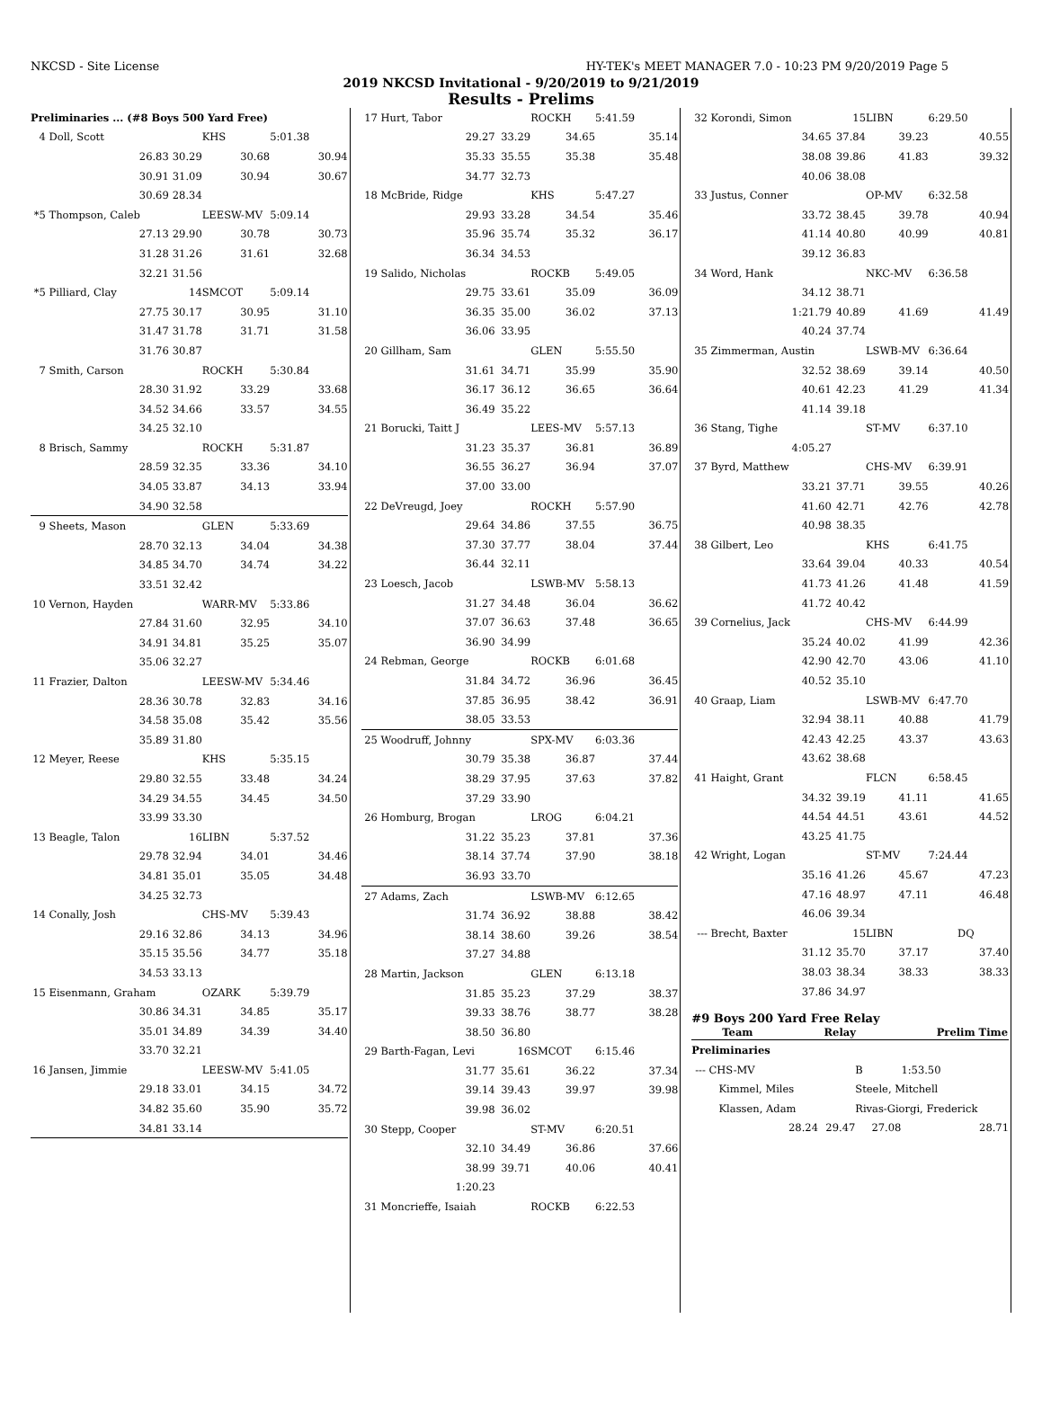NKCSD - Site License HY-TEK's MEET MANAGER 7.0 - 10:23 PM 9/20/2019 Page 5
2019 NKCSD Invitational - 9/20/2019 to 9/21/2019
Results - Prelims
| Preliminaries ... (#8 Boys 500 Yard Free) | | | | | |
| 4 | Doll, Scott | | KHS | 5:01.38 | |
| | 26.83 | 30.29 | 30.68 | | 30.94 |
| | 30.91 | 31.09 | 30.94 | | 30.67 |
| | 30.69 | 28.34 | | | |
| *5 | Thompson, Caleb | | LEESW-MV | 5:09.14 | |
| | 27.13 | 29.90 | 30.78 | | 30.73 |
| | 31.28 | 31.26 | 31.61 | | 32.68 |
| | 32.21 | 31.56 | | | |
| *5 | Pilliard, Clay | 14 | SMCOT | 5:09.14 | |
| | 27.75 | 30.17 | 30.95 | | 31.10 |
| | 31.47 | 31.78 | 31.71 | | 31.58 |
| | 31.76 | 30.87 | | | |
| 7 | Smith, Carson | | ROCKH | 5:30.84 | |
| | 28.30 | 31.92 | 33.29 | | 33.68 |
| | 34.52 | 34.66 | 33.57 | | 34.55 |
| | 34.25 | 32.10 | | | |
| 8 | Brisch, Sammy | | ROCKH | 5:31.87 | |
| | 28.59 | 32.35 | 33.36 | | 34.10 |
| | 34.05 | 33.87 | 34.13 | | 33.94 |
| | 34.90 | 32.58 | | | |
| 9 | Sheets, Mason | | GLEN | 5:33.69 | |
| | 28.70 | 32.13 | 34.04 | | 34.38 |
| | 34.85 | 34.70 | 34.74 | | 34.22 |
| | 33.51 | 32.42 | | | |
| 10 | Vernon, Hayden | | WARR-MV | 5:33.86 | |
| | 27.84 | 31.60 | 32.95 | | 34.10 |
| | 34.91 | 34.81 | 35.25 | | 35.07 |
| | 35.06 | 32.27 | | | |
| 11 | Frazier, Dalton | | LEESW-MV | 5:34.46 | |
| | 28.36 | 30.78 | 32.83 | | 34.16 |
| | 34.58 | 35.08 | 35.42 | | 35.56 |
| | 35.89 | 31.80 | | | |
| 12 | Meyer, Reese | | KHS | 5:35.15 | |
| | 29.80 | 32.55 | 33.48 | | 34.24 |
| | 34.29 | 34.55 | 34.45 | | 34.50 |
| | 33.99 | 33.30 | | | |
| 13 | Beagle, Talon | 16 | LIBN | 5:37.52 | |
| | 29.78 | 32.94 | 34.01 | | 34.46 |
| | 34.81 | 35.01 | 35.05 | | 34.48 |
| | 34.25 | 32.73 | | | |
| 14 | Conally, Josh | | CHS-MV | 5:39.43 | |
| | 29.16 | 32.86 | 34.13 | | 34.96 |
| | 35.15 | 35.56 | 34.77 | | 35.18 |
| | 34.53 | 33.13 | | | |
| 15 | Eisenmann, Graham | | OZARK | 5:39.79 | |
| | 30.86 | 34.31 | 34.85 | | 35.17 |
| | 35.01 | 34.89 | 34.39 | | 34.40 |
| | 33.70 | 32.21 | | | |
| 16 | Jansen, Jimmie | | LEESW-MV | 5:41.05 | |
| | 29.18 | 33.01 | 34.15 | | 34.72 |
| | 34.82 | 35.60 | 35.90 | | 35.72 |
| | 34.81 | 33.14 | | | |
| 17 | Hurt, Tabor | | ROCKH | 5:41.59 | |
| | 29.27 | 33.29 | 34.65 | | 35.14 |
| | 35.33 | 35.55 | 35.38 | | 35.48 |
| | 34.77 | 32.73 | | | |
| 18 | McBride, Ridge | | KHS | 5:47.27 | |
| | 29.93 | 33.28 | 34.54 | | 35.46 |
| | 35.96 | 35.74 | 35.32 | | 36.17 |
| | 36.34 | 34.53 | | | |
| 19 | Salido, Nicholas | | ROCKB | 5:49.05 | |
| | 29.75 | 33.61 | 35.09 | | 36.09 |
| | 36.35 | 35.00 | 36.02 | | 37.13 |
| | 36.06 | 33.95 | | | |
| 20 | Gillham, Sam | | GLEN | 5:55.50 | |
| | 31.61 | 34.71 | 35.99 | | 35.90 |
| | 36.17 | 36.12 | 36.65 | | 36.64 |
| | 36.49 | 35.22 | | | |
| 21 | Borucki, Taitt J | | LEES-MV | 5:57.13 | |
| | 31.23 | 35.37 | 36.81 | | 36.89 |
| | 36.55 | 36.27 | 36.94 | | 37.07 |
| | 37.00 | 33.00 | | | |
| 22 | DeVreugd, Joey | | ROCKH | 5:57.90 | |
| | 29.64 | 34.86 | 37.55 | | 36.75 |
| | 37.30 | 37.77 | 38.04 | | 37.44 |
| | 36.44 | 32.11 | | | |
| 23 | Loesch, Jacob | | LSWB-MV | 5:58.13 | |
| | 31.27 | 34.48 | 36.04 | | 36.62 |
| | 37.07 | 36.63 | 37.48 | | 36.65 |
| | 36.90 | 34.99 | | | |
| 24 | Rebman, George | | ROCKB | 6:01.68 | |
| | 31.84 | 34.72 | 36.96 | | 36.45 |
| | 37.85 | 36.95 | 38.42 | | 36.91 |
| | 38.05 | 33.53 | | | |
| 25 | Woodruff, Johnny | | SPX-MV | 6:03.36 | |
| | 30.79 | 35.38 | 36.87 | | 37.44 |
| | 38.29 | 37.95 | 37.63 | | 37.82 |
| | 37.29 | 33.90 | | | |
| 26 | Homburg, Brogan | | LROG | 6:04.21 | |
| | 31.22 | 35.23 | 37.81 | | 37.36 |
| | 38.14 | 37.74 | 37.90 | | 38.18 |
| | 36.93 | 33.70 | | | |
| 27 | Adams, Zach | | LSWB-MV | 6:12.65 | |
| | 31.74 | 36.92 | 38.88 | | 38.42 |
| | 38.14 | 38.60 | 39.26 | | 38.54 |
| | 37.27 | 34.88 | | | |
| 28 | Martin, Jackson | | GLEN | 6:13.18 | |
| | 31.85 | 35.23 | 37.29 | | 38.37 |
| | 39.33 | 38.76 | 38.77 | | 38.28 |
| | 38.50 | 36.80 | | | |
| 29 | Barth-Fagan, Levi | 16 | SMCOT | 6:15.46 | |
| | 31.77 | 35.61 | 36.22 | | 37.34 |
| | 39.14 | 39.43 | 39.97 | | 39.98 |
| | 39.98 | 36.02 | | | |
| 30 | Stepp, Cooper | | ST-MV | 6:20.51 | |
| | 32.10 | 34.49 | 36.86 | | 37.66 |
| | 38.99 | 39.71 | 40.06 | | 40.41 |
| | 1:20.23 | | | | |
| 31 | Moncrieffe, Isaiah | | ROCKB | 6:22.53 | |
| 32 | Korondi, Simon | 15 | LIBN | 6:29.50 | |
| | 34.65 | 37.84 | 39.23 | | 40.55 |
| | 38.08 | 39.86 | 41.83 | | 39.32 |
| | 40.06 | 38.08 | | | |
| 33 | Justus, Conner | | OP-MV | 6:32.58 | |
| | 33.72 | 38.45 | 39.78 | | 40.94 |
| | 41.14 | 40.80 | 40.99 | | 40.81 |
| | 39.12 | 36.83 | | | |
| 34 | Word, Hank | | NKC-MV | 6:36.58 | |
| | 34.12 | 38.71 | | | |
| | 1:21.79 | 40.89 | 41.69 | | 41.49 |
| | 40.24 | 37.74 | | | |
| 35 | Zimmerman, Austin | | LSWB-MV | 6:36.64 | |
| | 32.52 | 38.69 | 39.14 | | 40.50 |
| | 40.61 | 42.23 | 41.29 | | 41.34 |
| | 41.14 | 39.18 | | | |
| 36 | Stang, Tighe | | ST-MV | 6:37.10 | |
| | 4:05.27 | | | | |
| 37 | Byrd, Matthew | | CHS-MV | 6:39.91 | |
| | 33.21 | 37.71 | 39.55 | | 40.26 |
| | 41.60 | 42.71 | 42.76 | | 42.78 |
| | 40.98 | 38.35 | | | |
| 38 | Gilbert, Leo | | KHS | 6:41.75 | |
| | 33.64 | 39.04 | 40.33 | | 40.54 |
| | 41.73 | 41.26 | 41.48 | | 41.59 |
| | 41.72 | 40.42 | | | |
| 39 | Cornelius, Jack | | CHS-MV | 6:44.99 | |
| | 35.24 | 40.02 | 41.99 | | 42.36 |
| | 42.90 | 42.70 | 43.06 | | 41.10 |
| | 40.52 | 35.10 | | | |
| 40 | Graap, Liam | | LSWB-MV | 6:47.70 | |
| | 32.94 | 38.11 | 40.88 | | 41.79 |
| | 42.43 | 42.25 | 43.37 | | 43.63 |
| | 43.62 | 38.68 | | | |
| 41 | Haight, Grant | | FLCN | 6:58.45 | |
| | 34.32 | 39.19 | 41.11 | | 41.65 |
| | 44.54 | 44.51 | 43.61 | | 44.52 |
| | 43.25 | 41.75 | | | |
| 42 | Wright, Logan | | ST-MV | 7:24.44 | |
| | 35.16 | 41.26 | 45.67 | | 47.23 |
| | 47.16 | 48.97 | 47.11 | | 46.48 |
| | 46.06 | 39.34 | | | |
| --- | Brecht, Baxter | 15 | LIBN | DQ | |
| | 31.12 | 35.70 | 37.17 | | 37.40 |
| | 38.03 | 38.34 | 38.33 | | 38.33 |
| | 37.86 | 34.97 | | | |
#9 Boys 200 Yard Free Relay
| Team | Relay | Prelim Time |
| --- | --- | --- |
| Preliminaries | | | | | |
| --- | CHS-MV | | B | 1:53.50 | |
| | Kimmel, Miles | | Steele, Mitchell | | |
| | Klassen, Adam | | Rivas-Giorgi, Frederick | | |
| | 28.24 | 29.47 | 27.08 | | 28.71 |